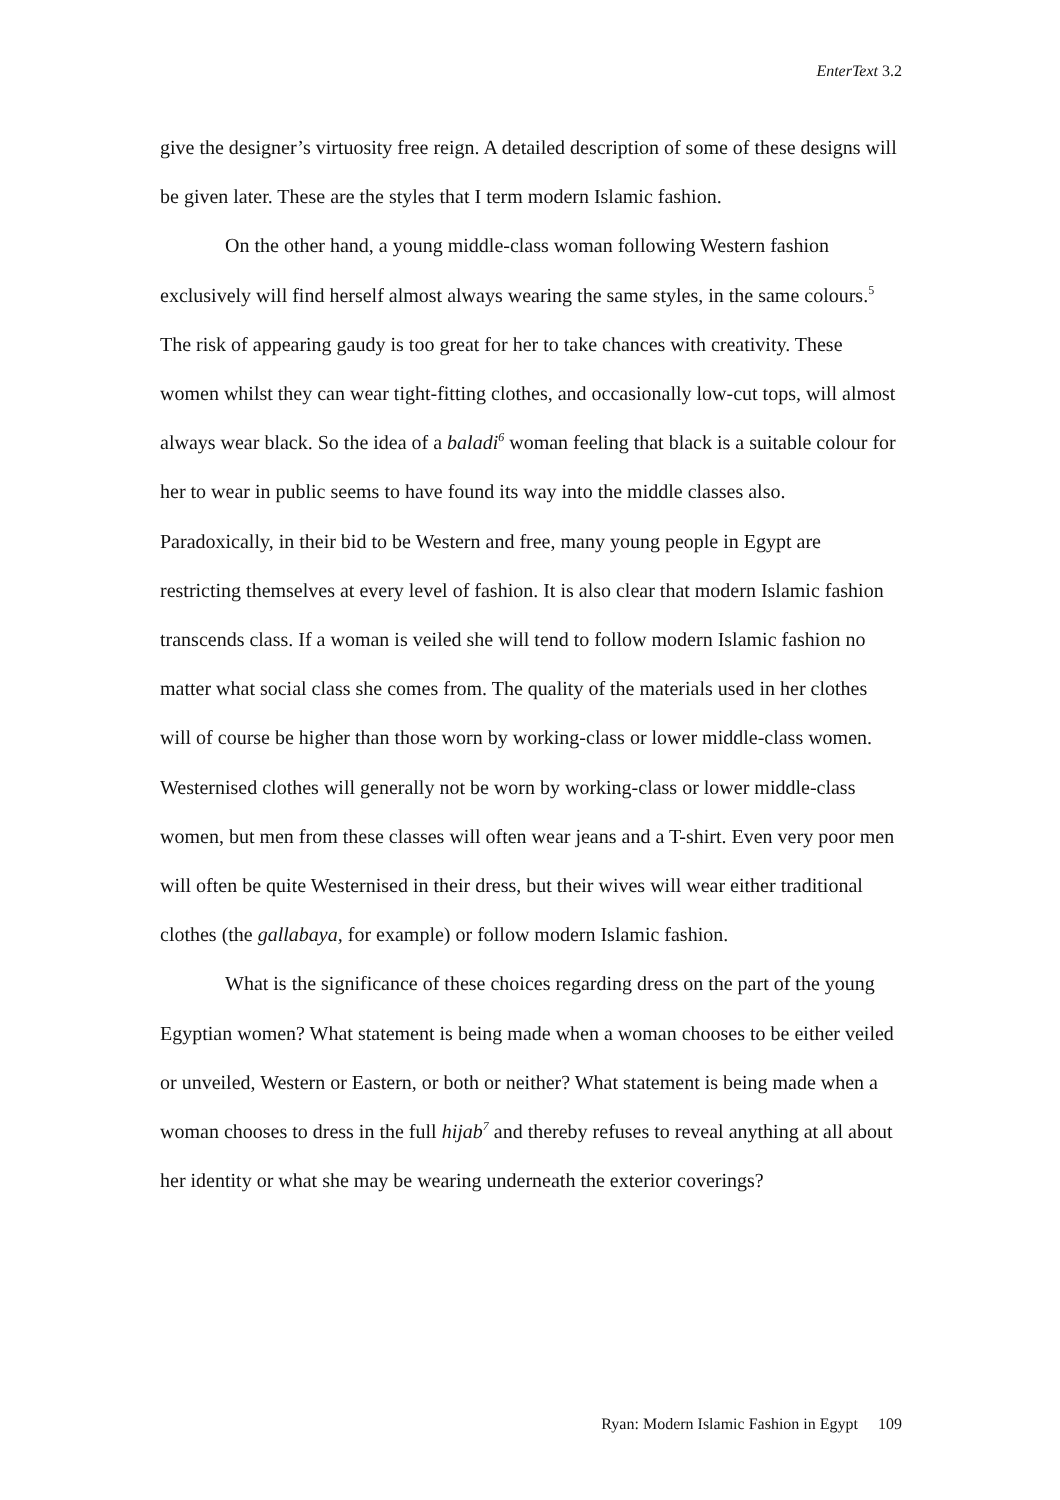EnterText 3.2
give the designer’s virtuosity free reign. A detailed description of some of these designs will be given later. These are the styles that I term modern Islamic fashion.
On the other hand, a young middle-class woman following Western fashion exclusively will find herself almost always wearing the same styles, in the same colours.<sup>5</sup> The risk of appearing gaudy is too great for her to take chances with creativity. These women whilst they can wear tight-fitting clothes, and occasionally low-cut tops, will almost always wear black. So the idea of a baladi<sup>6</sup> woman feeling that black is a suitable colour for her to wear in public seems to have found its way into the middle classes also. Paradoxically, in their bid to be Western and free, many young people in Egypt are restricting themselves at every level of fashion. It is also clear that modern Islamic fashion transcends class. If a woman is veiled she will tend to follow modern Islamic fashion no matter what social class she comes from. The quality of the materials used in her clothes will of course be higher than those worn by working-class or lower middle-class women. Westernised clothes will generally not be worn by working-class or lower middle-class women, but men from these classes will often wear jeans and a T-shirt. Even very poor men will often be quite Westernised in their dress, but their wives will wear either traditional clothes (the gallabaya, for example) or follow modern Islamic fashion.
What is the significance of these choices regarding dress on the part of the young Egyptian women? What statement is being made when a woman chooses to be either veiled or unveiled, Western or Eastern, or both or neither? What statement is being made when a woman chooses to dress in the full hijab<sup>7</sup> and thereby refuses to reveal anything at all about her identity or what she may be wearing underneath the exterior coverings?
Ryan: Modern Islamic Fashion in Egypt 109